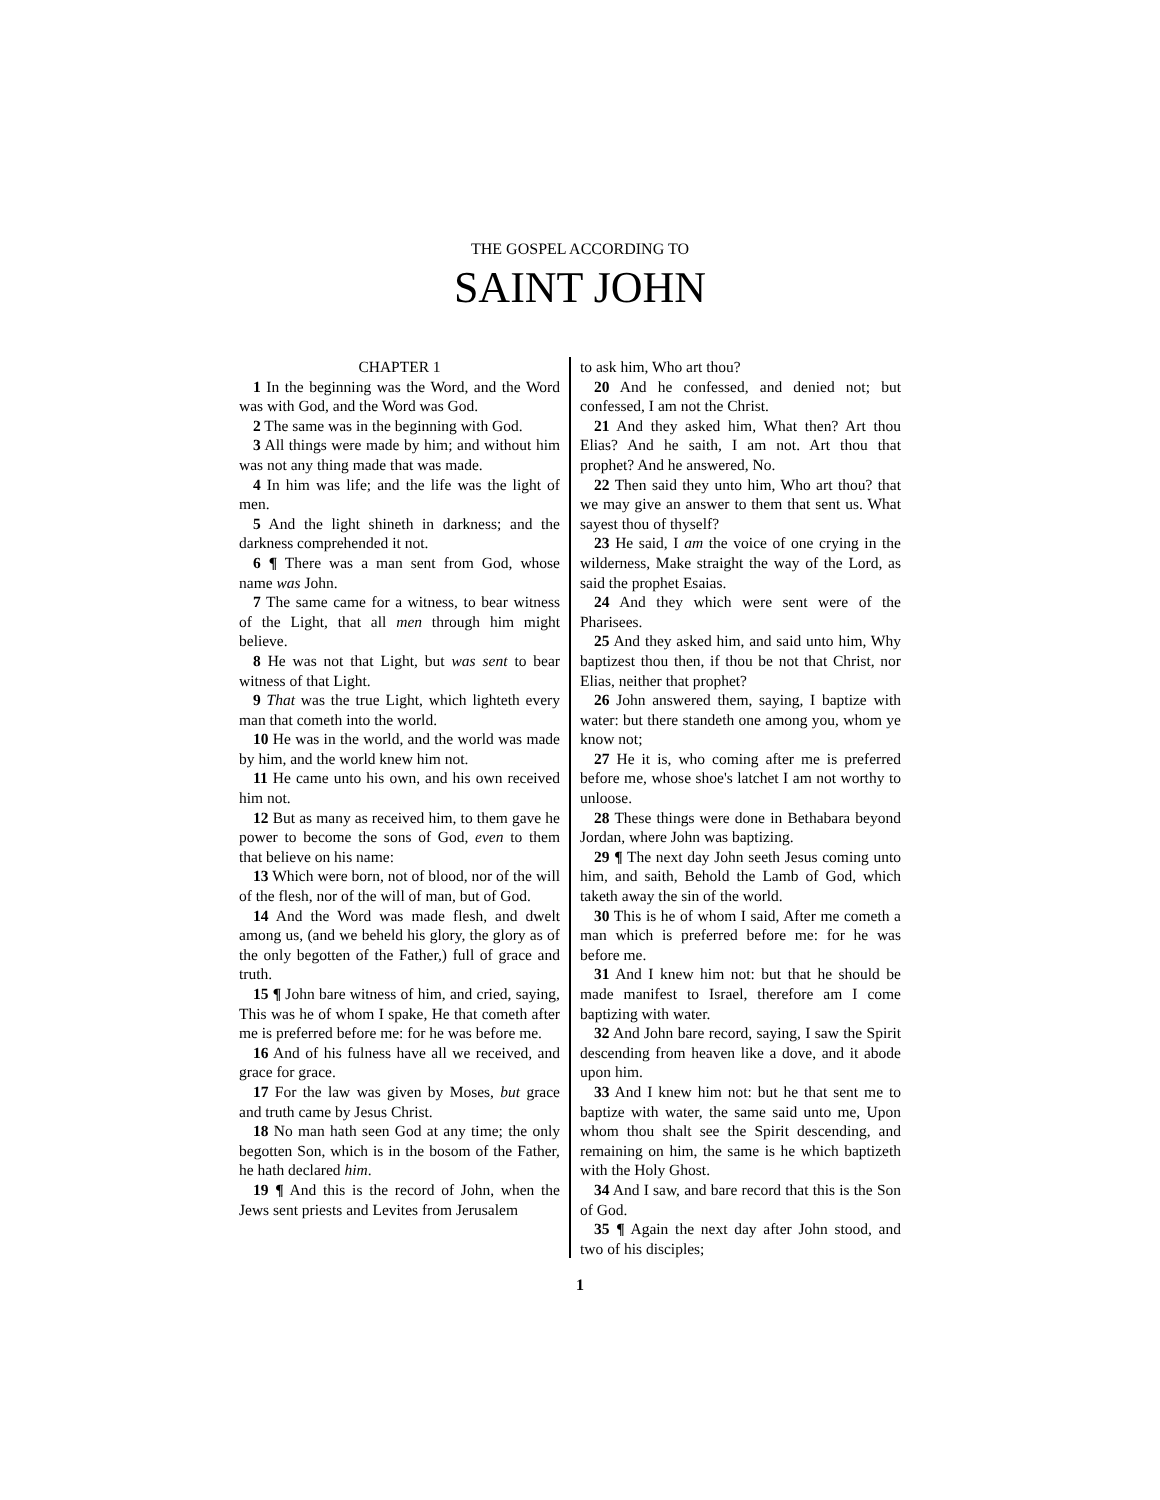THE GOSPEL ACCORDING TO
SAINT JOHN
CHAPTER 1
1 In the beginning was the Word, and the Word was with God, and the Word was God.
2 The same was in the beginning with God.
3 All things were made by him; and without him was not any thing made that was made.
4 In him was life; and the life was the light of men.
5 And the light shineth in darkness; and the darkness comprehended it not.
6 ¶ There was a man sent from God, whose name was John.
7 The same came for a witness, to bear witness of the Light, that all men through him might believe.
8 He was not that Light, but was sent to bear witness of that Light.
9 That was the true Light, which lighteth every man that cometh into the world.
10 He was in the world, and the world was made by him, and the world knew him not.
11 He came unto his own, and his own received him not.
12 But as many as received him, to them gave he power to become the sons of God, even to them that believe on his name:
13 Which were born, not of blood, nor of the will of the flesh, nor of the will of man, but of God.
14 And the Word was made flesh, and dwelt among us, (and we beheld his glory, the glory as of the only begotten of the Father,) full of grace and truth.
15 ¶ John bare witness of him, and cried, saying, This was he of whom I spake, He that cometh after me is preferred before me: for he was before me.
16 And of his fulness have all we received, and grace for grace.
17 For the law was given by Moses, but grace and truth came by Jesus Christ.
18 No man hath seen God at any time; the only begotten Son, which is in the bosom of the Father, he hath declared him.
19 ¶ And this is the record of John, when the Jews sent priests and Levites from Jerusalem
to ask him, Who art thou?
20 And he confessed, and denied not; but confessed, I am not the Christ.
21 And they asked him, What then? Art thou Elias? And he saith, I am not. Art thou that prophet? And he answered, No.
22 Then said they unto him, Who art thou? that we may give an answer to them that sent us. What sayest thou of thyself?
23 He said, I am the voice of one crying in the wilderness, Make straight the way of the Lord, as said the prophet Esaias.
24 And they which were sent were of the Pharisees.
25 And they asked him, and said unto him, Why baptizest thou then, if thou be not that Christ, nor Elias, neither that prophet?
26 John answered them, saying, I baptize with water: but there standeth one among you, whom ye know not;
27 He it is, who coming after me is preferred before me, whose shoe's latchet I am not worthy to unloose.
28 These things were done in Bethabara beyond Jordan, where John was baptizing.
29 ¶ The next day John seeth Jesus coming unto him, and saith, Behold the Lamb of God, which taketh away the sin of the world.
30 This is he of whom I said, After me cometh a man which is preferred before me: for he was before me.
31 And I knew him not: but that he should be made manifest to Israel, therefore am I come baptizing with water.
32 And John bare record, saying, I saw the Spirit descending from heaven like a dove, and it abode upon him.
33 And I knew him not: but he that sent me to baptize with water, the same said unto me, Upon whom thou shalt see the Spirit descending, and remaining on him, the same is he which baptizeth with the Holy Ghost.
34 And I saw, and bare record that this is the Son of God.
35 ¶ Again the next day after John stood, and two of his disciples;
1